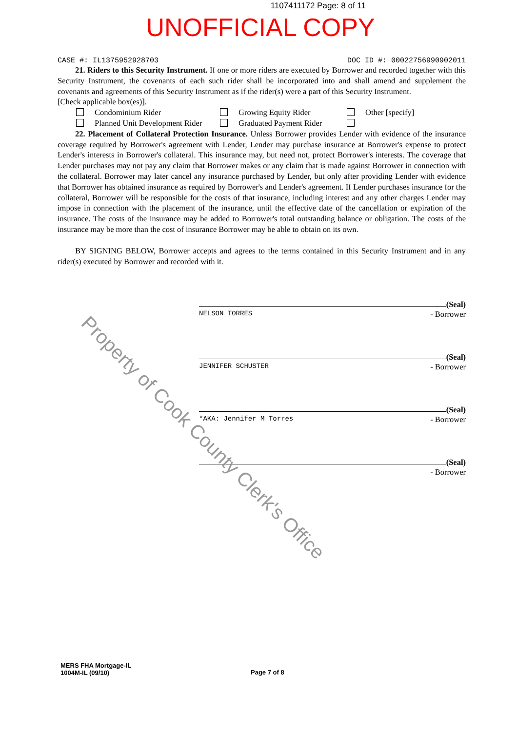1107411172 Page: 8 of 11
UNOFFICIAL COPY
CASE #: IL1375952928703 DOC ID #: 00022756990902011
21. Riders to this Security Instrument. If one or more riders are executed by Borrower and recorded together with this Security Instrument, the covenants of each such rider shall be incorporated into and shall amend and supplement the covenants and agreements of this Security Instrument as if the rider(s) were a part of this Security Instrument.
[Check applicable box(es)].
Condominium Rider Growing Equity Rider Other [specify] Planned Unit Development Rider Graduated Payment Rider
22. Placement of Collateral Protection Insurance. Unless Borrower provides Lender with evidence of the insurance coverage required by Borrower's agreement with Lender, Lender may purchase insurance at Borrower's expense to protect Lender's interests in Borrower's collateral. This insurance may, but need not, protect Borrower's interests. The coverage that Lender purchases may not pay any claim that Borrower makes or any claim that is made against Borrower in connection with the collateral. Borrower may later cancel any insurance purchased by Lender, but only after providing Lender with evidence that Borrower has obtained insurance as required by Borrower's and Lender's agreement. If Lender purchases insurance for the collateral, Borrower will be responsible for the costs of that insurance, including interest and any other charges Lender may impose in connection with the placement of the insurance, until the effective date of the cancellation or expiration of the insurance. The costs of the insurance may be added to Borrower's total outstanding balance or obligation. The costs of the insurance may be more than the cost of insurance Borrower may be able to obtain on its own.
BY SIGNING BELOW, Borrower accepts and agrees to the terms contained in this Security Instrument and in any rider(s) executed by Borrower and recorded with it.
(Seal)
NELSON TORRES - Borrower
(Seal)
JENNIFER SCHUSTER - Borrower
(Seal)
*AKA: Jennifer M Torres - Borrower
(Seal)
- Borrower
MERS FHA Mortgage-IL
1004M-IL (09/10)
Page 7 of 8
Property of Cook County Clerk's Office